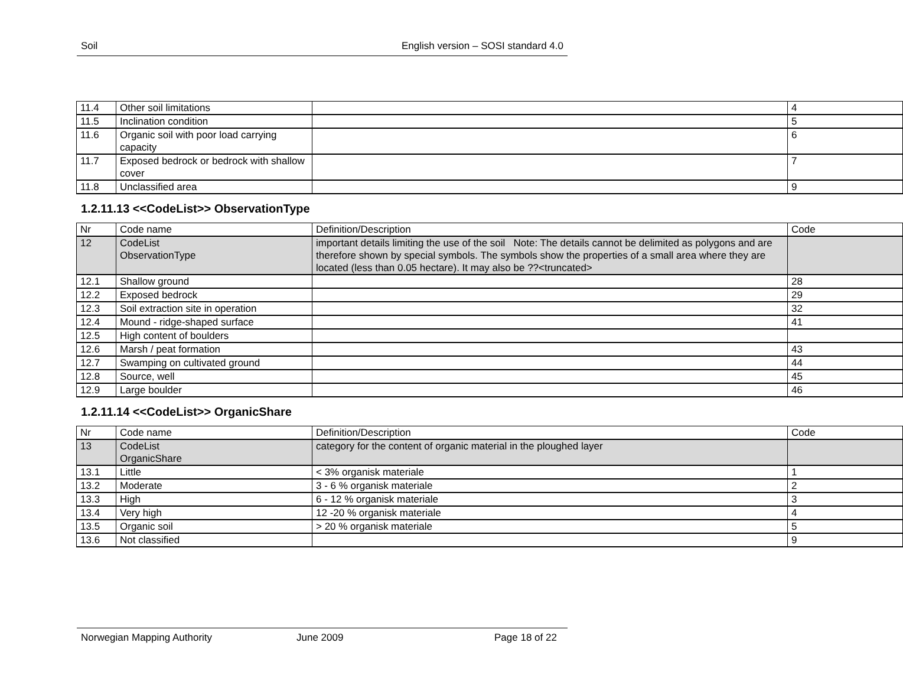Soil English version – SOSI standard 4.0
| 11.4 | Other soil limitations | | 4 |
| 11.5 | Inclination condition | | 5 |
| 11.6 | Organic soil with poor load carrying capacity | | 6 |
| 11.7 | Exposed bedrock or bedrock with shallow cover | | 7 |
| 11.8 | Unclassified area | | 9 |
1.2.11.13 <<CodeList>> ObservationType
| Nr | Code name | Definition/Description | Code |
| --- | --- | --- | --- |
| 12 | CodeList ObservationType | important details limiting the use of the soil Note: The details cannot be delimited as polygons and are therefore shown by special symbols. The symbols show the properties of a small area where they are located (less than 0.05 hectare). It may also be ??<truncated> | |
| 12.1 | Shallow ground | | 28 |
| 12.2 | Exposed bedrock | | 29 |
| 12.3 | Soil extraction site in operation | | 32 |
| 12.4 | Mound - ridge-shaped surface | | 41 |
| 12.5 | High content of boulders | | |
| 12.6 | Marsh / peat formation | | 43 |
| 12.7 | Swamping on cultivated ground | | 44 |
| 12.8 | Source, well | | 45 |
| 12.9 | Large boulder | | 46 |
1.2.11.14 <<CodeList>> OrganicShare
| Nr | Code name | Definition/Description | Code |
| --- | --- | --- | --- |
| 13 | CodeList OrganicShare | category for the content of organic material in the ploughed layer | |
| 13.1 | Little | < 3% organisk materiale | 1 |
| 13.2 | Moderate | 3 - 6 % organisk materiale | 2 |
| 13.3 | High | 6 - 12 % organisk materiale | 3 |
| 13.4 | Very high | 12 -20 % organisk materiale | 4 |
| 13.5 | Organic soil | > 20 % organisk materiale | 5 |
| 13.6 | Not classified | | 9 |
Norwegian Mapping Authority June 2009 Page 18 of 22